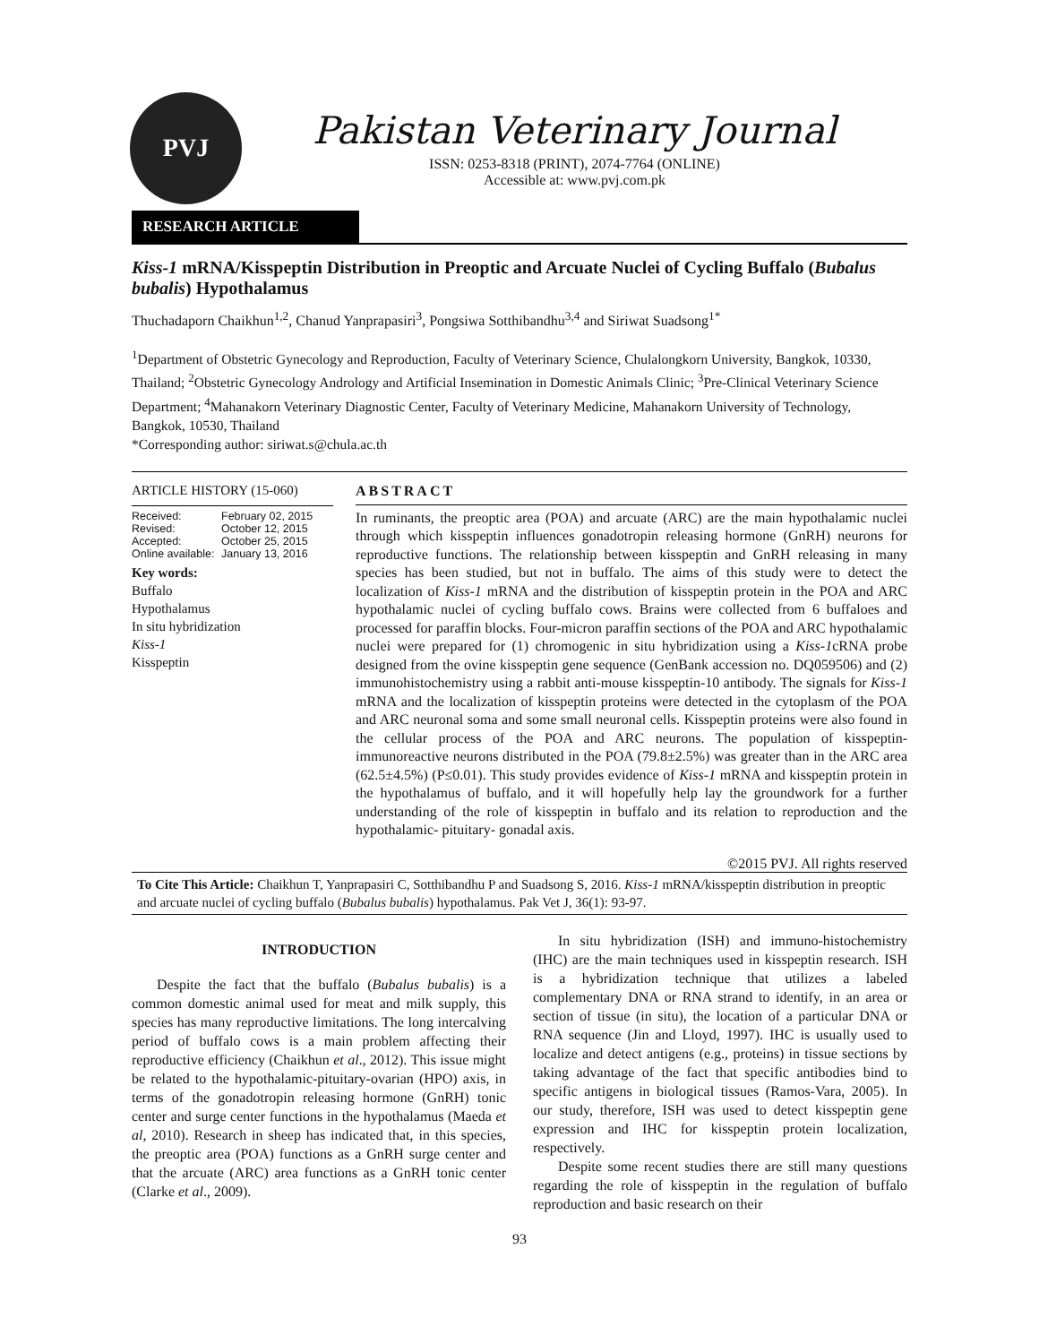PVJ
Pakistan Veterinary Journal
ISSN: 0253-8318 (PRINT), 2074-7764 (ONLINE)
Accessible at: www.pvj.com.pk
RESEARCH ARTICLE
Kiss-1 mRNA/Kisspeptin Distribution in Preoptic and Arcuate Nuclei of Cycling Buffalo (Bubalus bubalis) Hypothalamus
Thuchadaporn Chaikhun<sup>1,2</sup>, Chanud Yanprapasiri<sup>3</sup>, Pongsiwa Sotthibandhu<sup>3,4</sup> and Siriwat Suadsong<sup>1*</sup>
<sup>1</sup> Department of Obstetric Gynecology and Reproduction, Faculty of Veterinary Science, Chulalongkorn University, Bangkok, 10330, Thailand; <sup>2</sup>Obstetric Gynecology Andrology and Artificial Insemination in Domestic Animals Clinic; <sup>3</sup>Pre-Clinical Veterinary Science Department; <sup>4</sup>Mahanakorn Veterinary Diagnostic Center, Faculty of Veterinary Medicine, Mahanakorn University of Technology, Bangkok, 10530, Thailand
*Corresponding author: siriwat.s@chula.ac.th
ARTICLE HISTORY (15-060)
Received: February 02, 2015
Revised: October 12, 2015
Accepted: October 25, 2015
Online available: January 13, 2016
Key words:
Buffalo
Hypothalamus
In situ hybridization
Kiss-1
Kisspeptin
ABSTRACT
In ruminants, the preoptic area (POA) and arcuate (ARC) are the main hypothalamic nuclei through which kisspeptin influences gonadotropin releasing hormone (GnRH) neurons for reproductive functions. The relationship between kisspeptin and GnRH releasing in many species has been studied, but not in buffalo. The aims of this study were to detect the localization of Kiss-1 mRNA and the distribution of kisspeptin protein in the POA and ARC hypothalamic nuclei of cycling buffalo cows. Brains were collected from 6 buffaloes and processed for paraffin blocks. Four-micron paraffin sections of the POA and ARC hypothalamic nuclei were prepared for (1) chromogenic in situ hybridization using a Kiss-1cRNA probe designed from the ovine kisspeptin gene sequence (GenBank accession no. DQ059506) and (2) immunohistochemistry using a rabbit anti-mouse kisspeptin-10 antibody. The signals for Kiss-1 mRNA and the localization of kisspeptin proteins were detected in the cytoplasm of the POA and ARC neuronal soma and some small neuronal cells. Kisspeptin proteins were also found in the cellular process of the POA and ARC neurons. The population of kisspeptin-immunoreactive neurons distributed in the POA (79.8±2.5%) was greater than in the ARC area (62.5±4.5%) (P≤0.01). This study provides evidence of Kiss-1 mRNA and kisspeptin protein in the hypothalamus of buffalo, and it will hopefully help lay the groundwork for a further understanding of the role of kisspeptin in buffalo and its relation to reproduction and the hypothalamic- pituitary- gonadal axis.
©2015 PVJ. All rights reserved
To Cite This Article: Chaikhun T, Yanprapasiri C, Sotthibandhu P and Suadsong S, 2016. Kiss-1 mRNA/kisspeptin distribution in preoptic and arcuate nuclei of cycling buffalo (Bubalus bubalis) hypothalamus. Pak Vet J, 36(1): 93-97.
INTRODUCTION
Despite the fact that the buffalo (Bubalus bubalis) is a common domestic animal used for meat and milk supply, this species has many reproductive limitations. The long intercalving period of buffalo cows is a main problem affecting their reproductive efficiency (Chaikhun et al., 2012). This issue might be related to the hypothalamic-pituitary-ovarian (HPO) axis, in terms of the gonadotropin releasing hormone (GnRH) tonic center and surge center functions in the hypothalamus (Maeda et al, 2010). Research in sheep has indicated that, in this species, the preoptic area (POA) functions as a GnRH surge center and that the arcuate (ARC) area functions as a GnRH tonic center (Clarke et al., 2009).
In situ hybridization (ISH) and immuno-histochemistry (IHC) are the main techniques used in kisspeptin research. ISH is a hybridization technique that utilizes a labeled complementary DNA or RNA strand to identify, in an area or section of tissue (in situ), the location of a particular DNA or RNA sequence (Jin and Lloyd, 1997). IHC is usually used to localize and detect antigens (e.g., proteins) in tissue sections by taking advantage of the fact that specific antibodies bind to specific antigens in biological tissues (Ramos-Vara, 2005). In our study, therefore, ISH was used to detect kisspeptin gene expression and IHC for kisspeptin protein localization, respectively.
Despite some recent studies there are still many questions regarding the role of kisspeptin in the regulation of buffalo reproduction and basic research on their
93